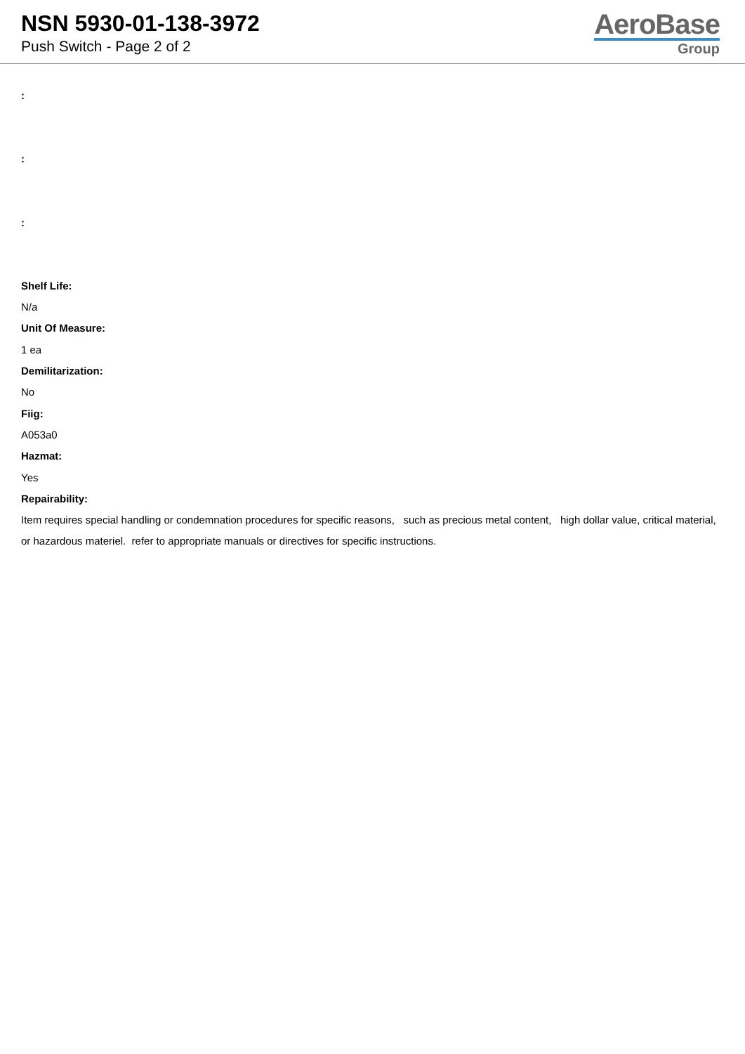NSN 5930-01-138-3972
Push Switch - Page 2 of 2
AeroBase
Group
:
:
:
Shelf Life:
N/a
Unit Of Measure:
1 ea
Demilitarization:
No
Fiig:
A053a0
Hazmat:
Yes
Repairability:
Item requires special handling or condemnation procedures for specific reasons, such as precious metal content, high dollar value, critical material, or hazardous materiel. refer to appropriate manuals or directives for specific instructions.